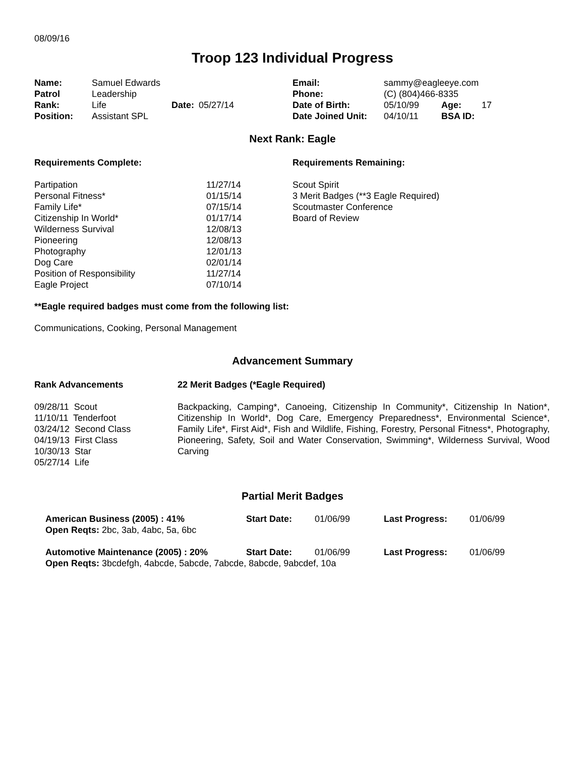08/09/16
Troop 123 Individual Progress
| Name: | Samuel Edwards | | | Email: | sammy@eagleeye.com | | |
| Patrol | Leadership | | | Phone: | (C) (804)466-8335 | | |
| Rank: | Life | Date: | 05/27/14 | Date of Birth: | 05/10/99 | Age: | 17 |
| Position: | Assistant SPL | | | Date Joined Unit: | 04/10/11 | BSA ID: | |
Next Rank: Eagle
| Requirements Complete: | | Requirements Remaining: |
| --- | --- | --- |
| Partipation | 11/27/14 | Scout Spirit |
| Personal Fitness* | 01/15/14 | 3 Merit Badges (**3 Eagle Required) |
| Family Life* | 07/15/14 | Scoutmaster Conference |
| Citizenship In World* | 01/17/14 | Board of Review |
| Wilderness Survival | 12/08/13 | |
| Pioneering | 12/08/13 | |
| Photography | 12/01/13 | |
| Dog Care | 02/01/14 | |
| Position of Responsibility | 11/27/14 | |
| Eagle Project | 07/10/14 | |
**Eagle required badges must come from the following list:
Communications, Cooking, Personal Management
Advancement Summary
| Rank Advancements | 22 Merit Badges (*Eagle Required) |
| --- | --- |
| 09/28/11 Scout 11/10/11 Tenderfoot 03/24/12 Second Class 04/19/13 First Class 10/30/13 Star 05/27/14 Life | Backpacking, Camping*, Canoeing, Citizenship In Community*, Citizenship In Nation*, Citizenship In World*, Dog Care, Emergency Preparedness*, Environmental Science*, Family Life*, First Aid*, Fish and Wildlife, Fishing, Forestry, Personal Fitness*, Photography, Pioneering, Safety, Soil and Water Conservation, Swimming*, Wilderness Survival, Wood Carving |
Partial Merit Badges
| American Business (2005) : 41% | Start Date: | 01/06/99 | Last Progress: | 01/06/99 |
| Open Reqts: 2bc, 3ab, 4abc, 5a, 6bc | | | | |
| Automotive Maintenance (2005) : 20% | Start Date: | 01/06/99 | Last Progress: | 01/06/99 |
| Open Reqts: 3bcdefgh, 4abcde, 5abcde, 7abcde, 8abcde, 9abcdef, 10a | | | | |